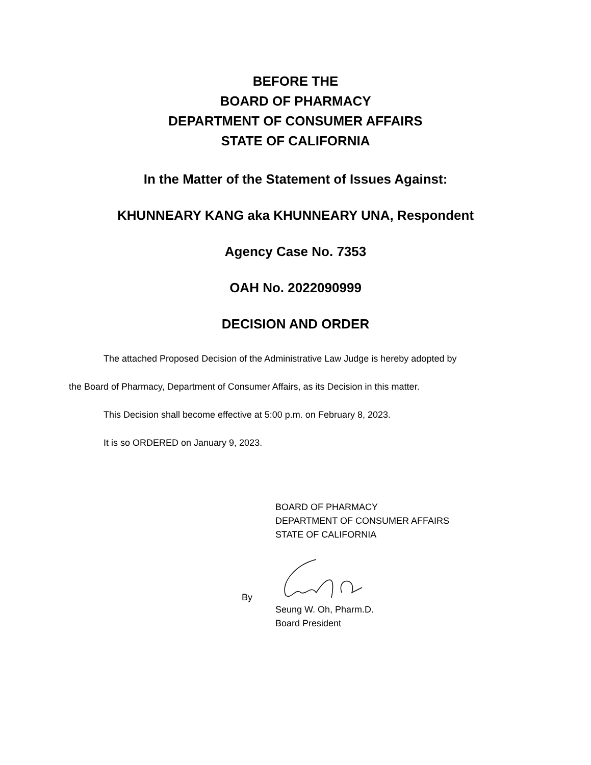BEFORE THE
BOARD OF PHARMACY
DEPARTMENT OF CONSUMER AFFAIRS
STATE OF CALIFORNIA
In the Matter of the Statement of Issues Against:
KHUNNEARY KANG aka KHUNNEARY UNA, Respondent
Agency Case No. 7353
OAH No. 2022090999
DECISION AND ORDER
The attached Proposed Decision of the Administrative Law Judge is hereby adopted by
the Board of Pharmacy, Department of Consumer Affairs, as its Decision in this matter.
This Decision shall become effective at 5:00 p.m. on February 8, 2023.
It is so ORDERED on January 9, 2023.
BOARD OF PHARMACY
DEPARTMENT OF CONSUMER AFFAIRS
STATE OF CALIFORNIA
By
Seung W. Oh, Pharm.D.
Board President